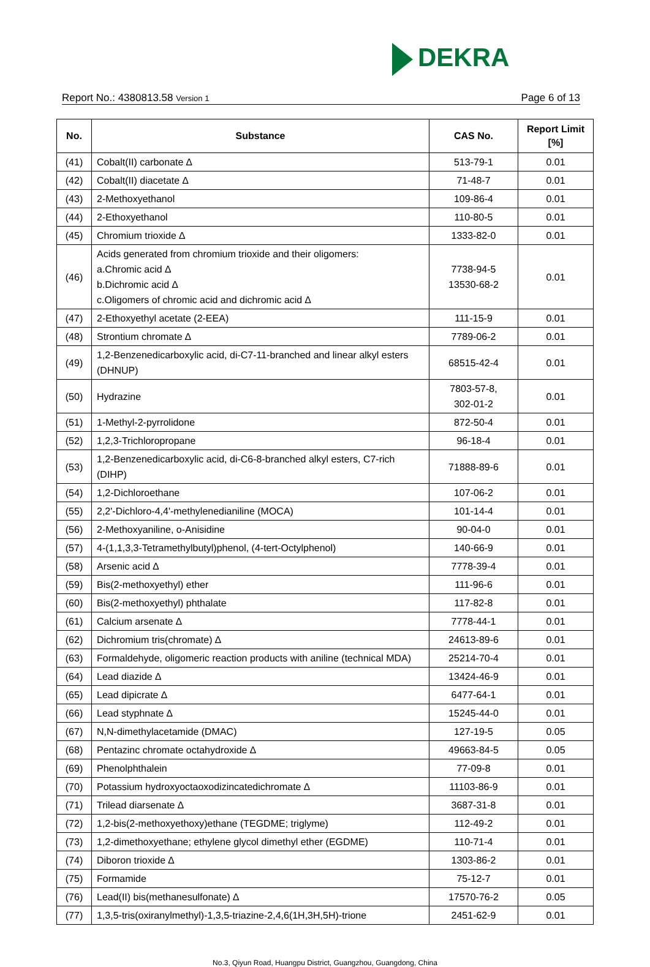DEKRA
Report No.: 4380813.58 Version 1 Page 6 of 13
| No. | Substance | CAS No. | Report Limit [%] |
| --- | --- | --- | --- |
| (41) | Cobalt(II) carbonate ∆ | 513-79-1 | 0.01 |
| (42) | Cobalt(II) diacetate ∆ | 71-48-7 | 0.01 |
| (43) | 2-Methoxyethanol | 109-86-4 | 0.01 |
| (44) | 2-Ethoxyethanol | 110-80-5 | 0.01 |
| (45) | Chromium trioxide ∆ | 1333-82-0 | 0.01 |
| (46) | Acids generated from chromium trioxide and their oligomers: a.Chromic acid ∆ b.Dichromic acid ∆ c.Oligomers of chromic acid and dichromic acid ∆ | 7738-94-5 13530-68-2 | 0.01 |
| (47) | 2-Ethoxyethyl acetate (2-EEA) | 111-15-9 | 0.01 |
| (48) | Strontium chromate ∆ | 7789-06-2 | 0.01 |
| (49) | 1,2-Benzenedicarboxylic acid, di-C7-11-branched and linear alkyl esters (DHNUP) | 68515-42-4 | 0.01 |
| (50) | Hydrazine | 7803-57-8, 302-01-2 | 0.01 |
| (51) | 1-Methyl-2-pyrrolidone | 872-50-4 | 0.01 |
| (52) | 1,2,3-Trichloropropane | 96-18-4 | 0.01 |
| (53) | 1,2-Benzenedicarboxylic acid, di-C6-8-branched alkyl esters, C7-rich (DIHP) | 71888-89-6 | 0.01 |
| (54) | 1,2-Dichloroethane | 107-06-2 | 0.01 |
| (55) | 2,2'-Dichloro-4,4'-methylenedianiline (MOCA) | 101-14-4 | 0.01 |
| (56) | 2-Methoxyaniline, o-Anisidine | 90-04-0 | 0.01 |
| (57) | 4-(1,1,3,3-Tetramethylbutyl)phenol, (4-tert-Octylphenol) | 140-66-9 | 0.01 |
| (58) | Arsenic acid ∆ | 7778-39-4 | 0.01 |
| (59) | Bis(2-methoxyethyl) ether | 111-96-6 | 0.01 |
| (60) | Bis(2-methoxyethyl) phthalate | 117-82-8 | 0.01 |
| (61) | Calcium arsenate ∆ | 7778-44-1 | 0.01 |
| (62) | Dichromium tris(chromate) ∆ | 24613-89-6 | 0.01 |
| (63) | Formaldehyde, oligomeric reaction products with aniline (technical MDA) | 25214-70-4 | 0.01 |
| (64) | Lead diazide ∆ | 13424-46-9 | 0.01 |
| (65) | Lead dipicrate ∆ | 6477-64-1 | 0.01 |
| (66) | Lead styphnate ∆ | 15245-44-0 | 0.01 |
| (67) | N,N-dimethylacetamide (DMAC) | 127-19-5 | 0.05 |
| (68) | Pentazinc chromate octahydroxide ∆ | 49663-84-5 | 0.05 |
| (69) | Phenolphthalein | 77-09-8 | 0.01 |
| (70) | Potassium hydroxyoctaoxodizincatedichromate ∆ | 11103-86-9 | 0.01 |
| (71) | Trilead diarsenate ∆ | 3687-31-8 | 0.01 |
| (72) | 1,2-bis(2-methoxyethoxy)ethane (TEGDME; triglyme) | 112-49-2 | 0.01 |
| (73) | 1,2-dimethoxyethane; ethylene glycol dimethyl ether (EGDME) | 110-71-4 | 0.01 |
| (74) | Diboron trioxide ∆ | 1303-86-2 | 0.01 |
| (75) | Formamide | 75-12-7 | 0.01 |
| (76) | Lead(II) bis(methanesulfonate) ∆ | 17570-76-2 | 0.05 |
| (77) | 1,3,5-tris(oxiranylmethyl)-1,3,5-triazine-2,4,6(1H,3H,5H)-trione | 2451-62-9 | 0.01 |
No.3, Qiyun Road, Huangpu District, Guangzhou, Guangdong, China